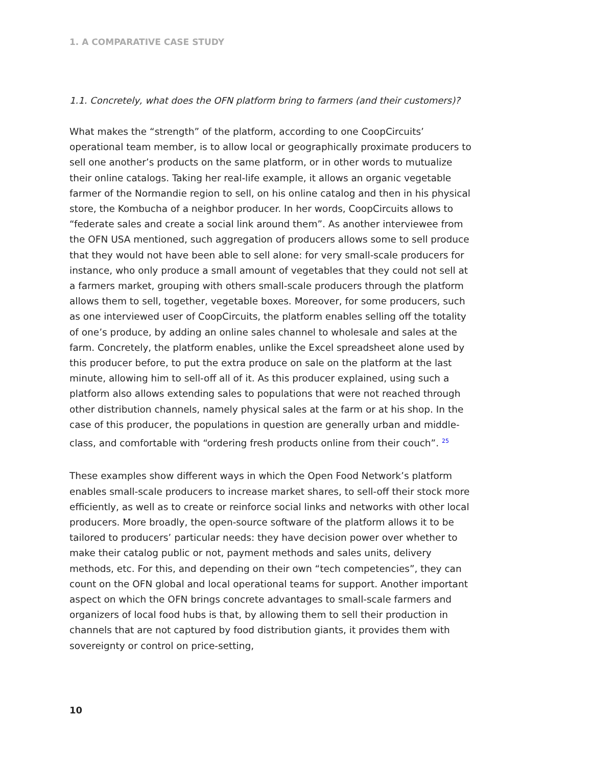1. A COMPARATIVE CASE STUDY
1.1. Concretely, what does the OFN platform bring to farmers (and their customers)?
What makes the “strength” of the platform, according to one CoopCircuits’ operational team member, is to allow local or geographically proximate producers to sell one another’s products on the same platform, or in other words to mutualize their online catalogs. Taking her real-life example, it allows an organic vegetable farmer of the Normandie region to sell, on his online catalog and then in his physical store, the Kombucha of a neighbor producer. In her words, CoopCircuits allows to “federate sales and create a social link around them”. As another interviewee from the OFN USA mentioned, such aggregation of producers allows some to sell produce that they would not have been able to sell alone: for very small-scale producers for instance, who only produce a small amount of vegetables that they could not sell at a farmers market, grouping with others small-scale producers through the platform allows them to sell, together, vegetable boxes. Moreover, for some producers, such as one interviewed user of CoopCircuits, the platform enables selling off the totality of one’s produce, by adding an online sales channel to wholesale and sales at the farm. Concretely, the platform enables, unlike the Excel spreadsheet alone used by this producer before, to put the extra produce on sale on the platform at the last minute, allowing him to sell-off all of it. As this producer explained, using such a platform also allows extending sales to populations that were not reached through other distribution channels, namely physical sales at the farm or at his shop. In the case of this producer, the populations in question are generally urban and middle-class, and comfortable with “ordering fresh products online from their couch”. <sup>25</sup>
These examples show different ways in which the Open Food Network’s platform enables small-scale producers to increase market shares, to sell-off their stock more efficiently, as well as to create or reinforce social links and networks with other local producers. More broadly, the open-source software of the platform allows it to be tailored to producers’ particular needs: they have decision power over whether to make their catalog public or not, payment methods and sales units, delivery methods, etc. For this, and depending on their own “tech competencies”, they can count on the OFN global and local operational teams for support. Another important aspect on which the OFN brings concrete advantages to small-scale farmers and organizers of local food hubs is that, by allowing them to sell their production in channels that are not captured by food distribution giants, it provides them with sovereignty or control on price-setting,
10